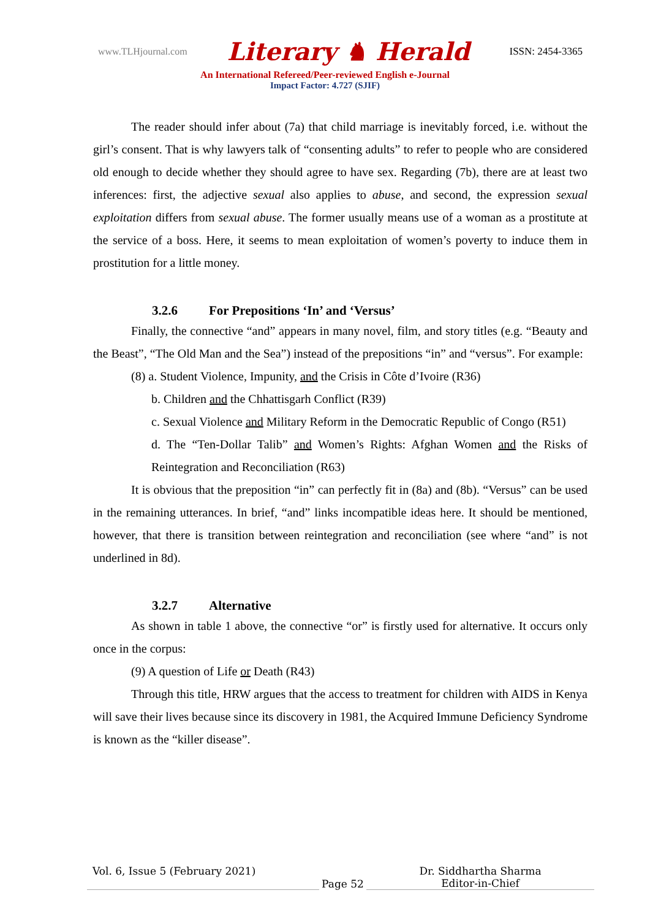www.TLHjournal.com Literary ♞ Herald ISSN: 2454-3365
An International Refereed/Peer-reviewed English e-Journal
Impact Factor: 4.727 (SJIF)
The reader should infer about (7a) that child marriage is inevitably forced, i.e. without the girl’s consent. That is why lawyers talk of “consenting adults” to refer to people who are considered old enough to decide whether they should agree to have sex. Regarding (7b), there are at least two inferences: first, the adjective sexual also applies to abuse, and second, the expression sexual exploitation differs from sexual abuse. The former usually means use of a woman as a prostitute at the service of a boss. Here, it seems to mean exploitation of women’s poverty to induce them in prostitution for a little money.
3.2.6 For Prepositions ‘In’ and ‘Versus’
Finally, the connective “and” appears in many novel, film, and story titles (e.g. “Beauty and the Beast”, “The Old Man and the Sea”) instead of the prepositions “in” and “versus”. For example:
(8) a. Student Violence, Impunity, and the Crisis in Côte d’Ivoire (R36)
b. Children and the Chhattisgarh Conflict (R39)
c. Sexual Violence and Military Reform in the Democratic Republic of Congo (R51)
d. The “Ten-Dollar Talib” and Women’s Rights: Afghan Women and the Risks of Reintegration and Reconciliation (R63)
It is obvious that the preposition “in” can perfectly fit in (8a) and (8b). “Versus” can be used in the remaining utterances. In brief, “and” links incompatible ideas here. It should be mentioned, however, that there is transition between reintegration and reconciliation (see where “and” is not underlined in 8d).
3.2.7 Alternative
As shown in table 1 above, the connective “or” is firstly used for alternative. It occurs only once in the corpus:
(9) A question of Life or Death (R43)
Through this title, HRW argues that the access to treatment for children with AIDS in Kenya will save their lives because since its discovery in 1981, the Acquired Immune Deficiency Syndrome is known as the “killer disease”.
Vol. 6, Issue 5 (February 2021)
Page 52
Dr. Siddhartha Sharma
Editor-in-Chief